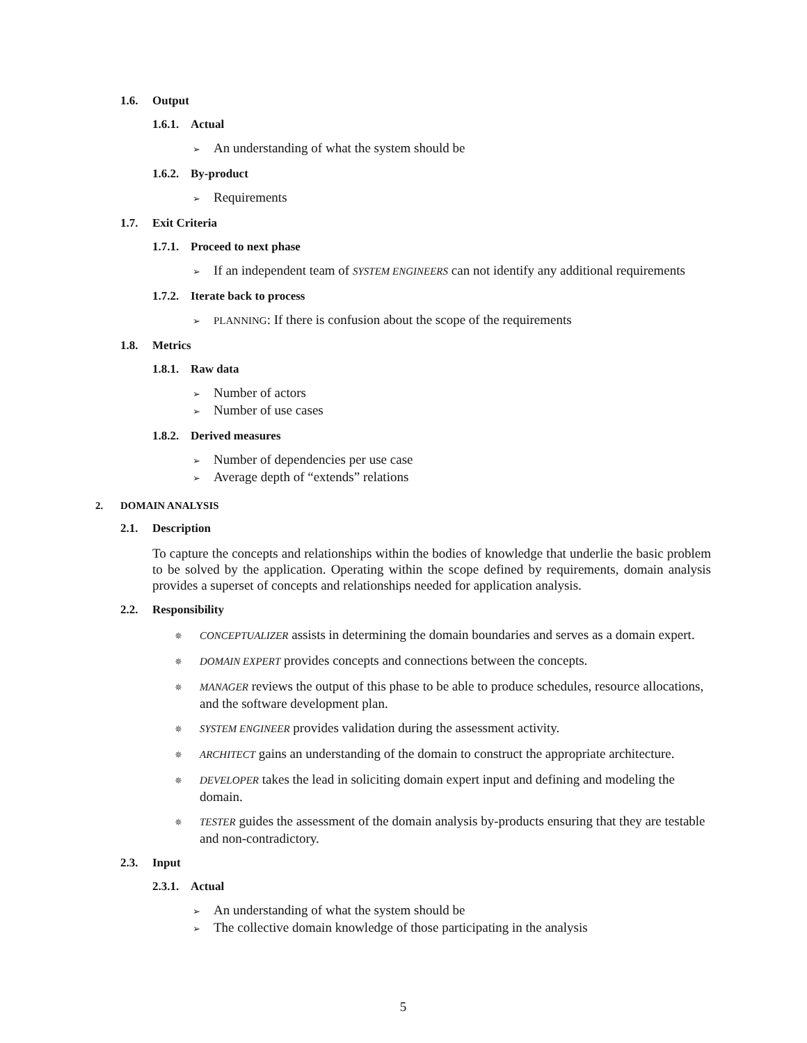1.6. Output
1.6.1. Actual
➢ An understanding of what the system should be
1.6.2. By-product
➢ Requirements
1.7. Exit Criteria
1.7.1. Proceed to next phase
➢ If an independent team of SYSTEM ENGINEERS can not identify any additional requirements
1.7.2. Iterate back to process
➢ PLANNING: If there is confusion about the scope of the requirements
1.8. Metrics
1.8.1. Raw data
➢ Number of actors
➢ Number of use cases
1.8.2. Derived measures
➢ Number of dependencies per use case
➢ Average depth of “extends” relations
2. DOMAIN ANALYSIS
2.1. Description
To capture the concepts and relationships within the bodies of knowledge that underlie the basic problem to be solved by the application. Operating within the scope defined by requirements, domain analysis provides a superset of concepts and relationships needed for application analysis.
2.2. Responsibility
✵ CONCEPTUALIZER assists in determining the domain boundaries and serves as a domain expert.
✵ DOMAIN EXPERT provides concepts and connections between the concepts.
✵ MANAGER reviews the output of this phase to be able to produce schedules, resource allocations, and the software development plan.
✵ SYSTEM ENGINEER provides validation during the assessment activity.
✵ ARCHITECT gains an understanding of the domain to construct the appropriate architecture.
✵ DEVELOPER takes the lead in soliciting domain expert input and defining and modeling the domain.
✵ TESTER guides the assessment of the domain analysis by-products ensuring that they are testable and non-contradictory.
2.3. Input
2.3.1. Actual
➢ An understanding of what the system should be
➢ The collective domain knowledge of those participating in the analysis
5